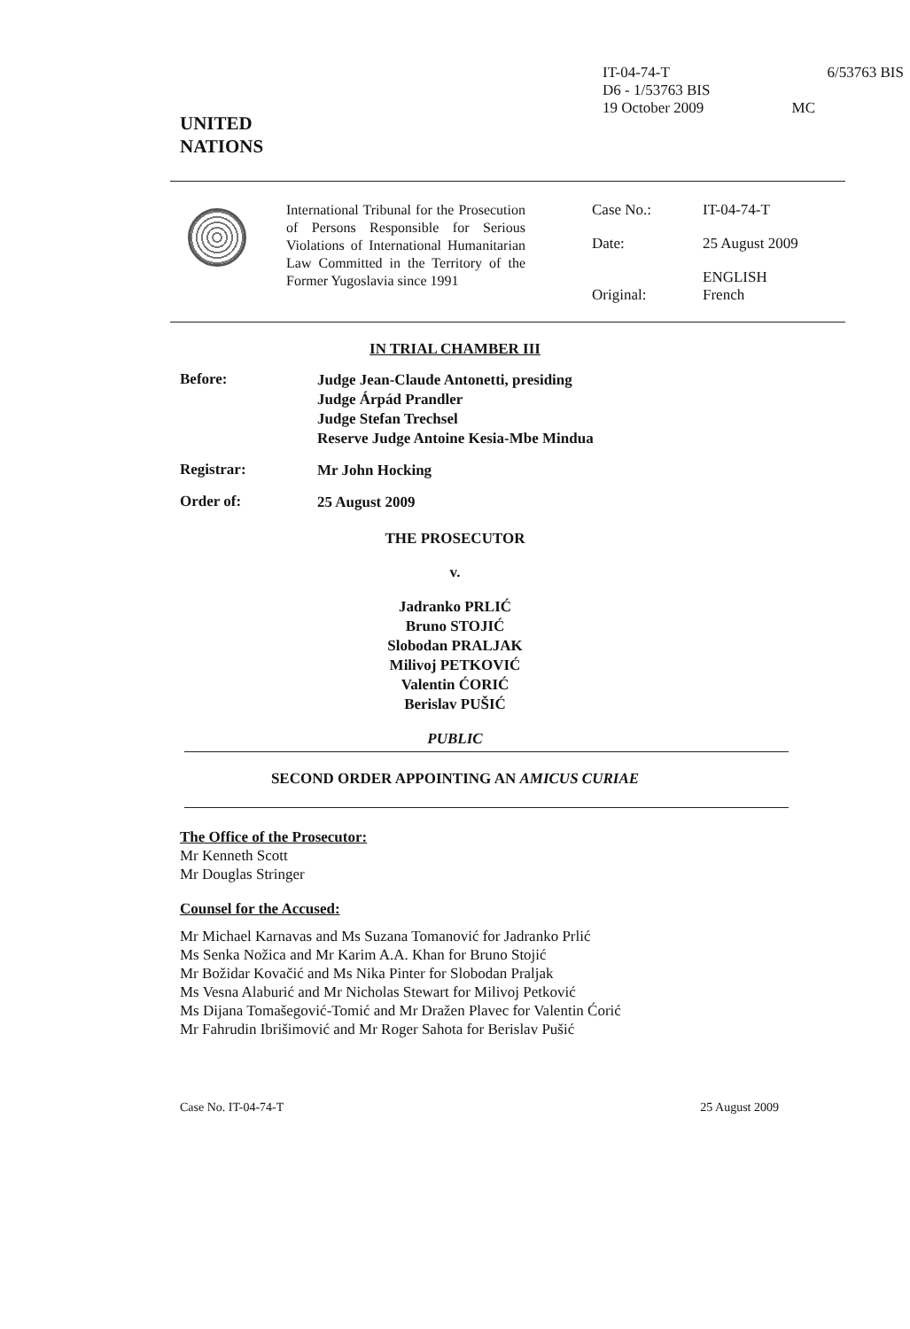IT-04-74-T
D6 - 1/53763 BIS
19 October 2009
6/53763 BIS
MC
UNITED
NATIONS
International Tribunal for the Prosecution of Persons Responsible for Serious Violations of International Humanitarian Law Committed in the Territory of the Former Yugoslavia since 1991
Case No.:
IT-04-74-T
Date:
25 August 2009
Original:
ENGLISH
French
IN TRIAL CHAMBER III
Before:
Judge Jean-Claude Antonetti, presiding
Judge Árpád Prandler
Judge Stefan Trechsel
Reserve Judge Antoine Kesia-Mbe Mindua
Registrar:
Mr John Hocking
Order of:
25 August 2009
THE PROSECUTOR
v.
Jadranko PRLIĆ
Bruno STOJIĆ
Slobodan PRALJAK
Milivoj PETKOVIĆ
Valentin ĆORIĆ
Berislav PUŠIĆ
PUBLIC
SECOND ORDER APPOINTING AN AMICUS CURIAE
The Office of the Prosecutor:
Mr Kenneth Scott
Mr Douglas Stringer
Counsel for the Accused:
Mr Michael Karnavas and Ms Suzana Tomanović for Jadranko Prlić
Ms Senka Nožica and Mr Karim A.A. Khan for Bruno Stojić
Mr Božidar Kovačić and Ms Nika Pinter for Slobodan Praljak
Ms Vesna Alaburić and Mr Nicholas Stewart for Milivoj Petković
Ms Dijana Tomašegović-Tomić and Mr Dražen Plavec for Valentin Ćorić
Mr Fahrudin Ibrišimović and Mr Roger Sahota for Berislav Pušić
Case No. IT-04-74-T 25 August 2009